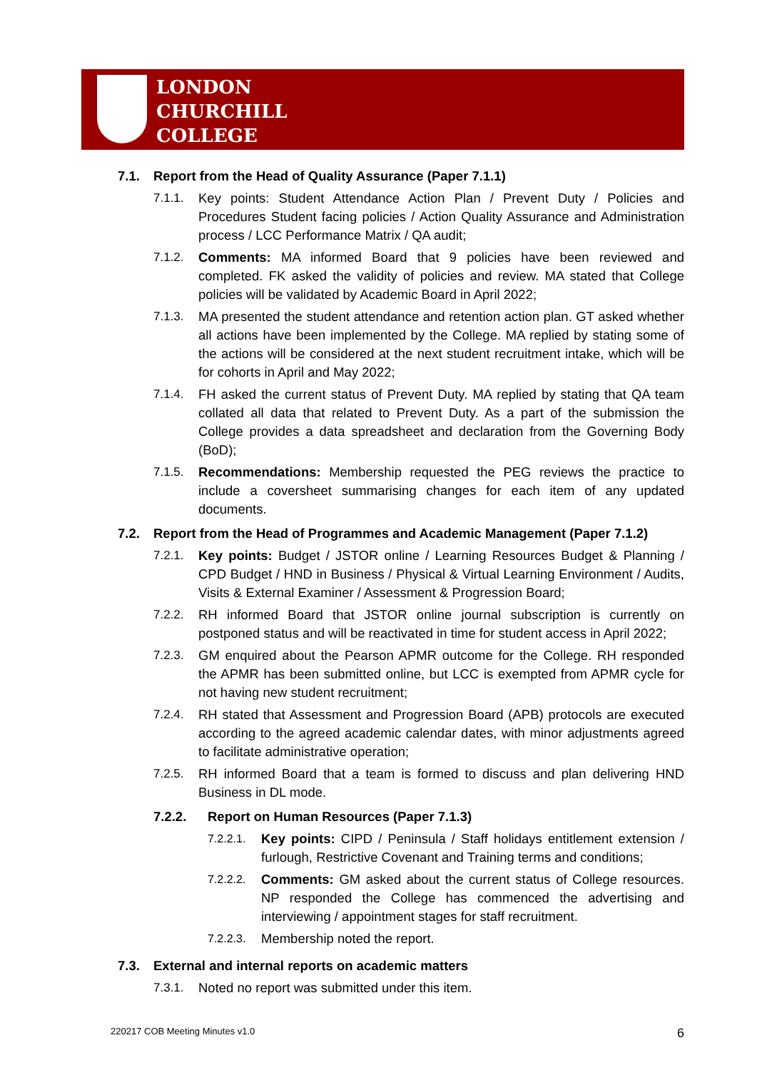LONDON
CHURCHILL
COLLEGE
7.1. Report from the Head of Quality Assurance (Paper 7.1.1)
7.1.1. Key points: Student Attendance Action Plan / Prevent Duty / Policies and Procedures Student facing policies / Action Quality Assurance and Administration process / LCC Performance Matrix / QA audit;
7.1.2. Comments: MA informed Board that 9 policies have been reviewed and completed. FK asked the validity of policies and review. MA stated that College policies will be validated by Academic Board in April 2022;
7.1.3. MA presented the student attendance and retention action plan. GT asked whether all actions have been implemented by the College. MA replied by stating some of the actions will be considered at the next student recruitment intake, which will be for cohorts in April and May 2022;
7.1.4. FH asked the current status of Prevent Duty. MA replied by stating that QA team collated all data that related to Prevent Duty. As a part of the submission the College provides a data spreadsheet and declaration from the Governing Body (BoD);
7.1.5. Recommendations: Membership requested the PEG reviews the practice to include a coversheet summarising changes for each item of any updated documents.
7.2. Report from the Head of Programmes and Academic Management (Paper 7.1.2)
7.2.1. Key points: Budget / JSTOR online / Learning Resources Budget & Planning / CPD Budget / HND in Business / Physical & Virtual Learning Environment / Audits, Visits & External Examiner / Assessment & Progression Board;
7.2.2. RH informed Board that JSTOR online journal subscription is currently on postponed status and will be reactivated in time for student access in April 2022;
7.2.3. GM enquired about the Pearson APMR outcome for the College. RH responded the APMR has been submitted online, but LCC is exempted from APMR cycle for not having new student recruitment;
7.2.4. RH stated that Assessment and Progression Board (APB) protocols are executed according to the agreed academic calendar dates, with minor adjustments agreed to facilitate administrative operation;
7.2.5. RH informed Board that a team is formed to discuss and plan delivering HND Business in DL mode.
7.2.2. Report on Human Resources (Paper 7.1.3)
7.2.2.1. Key points: CIPD / Peninsula / Staff holidays entitlement extension / furlough, Restrictive Covenant and Training terms and conditions;
7.2.2.2. Comments: GM asked about the current status of College resources. NP responded the College has commenced the advertising and interviewing / appointment stages for staff recruitment.
7.2.2.3. Membership noted the report.
7.3. External and internal reports on academic matters
7.3.1. Noted no report was submitted under this item.
220217 COB Meeting Minutes v1.0 6